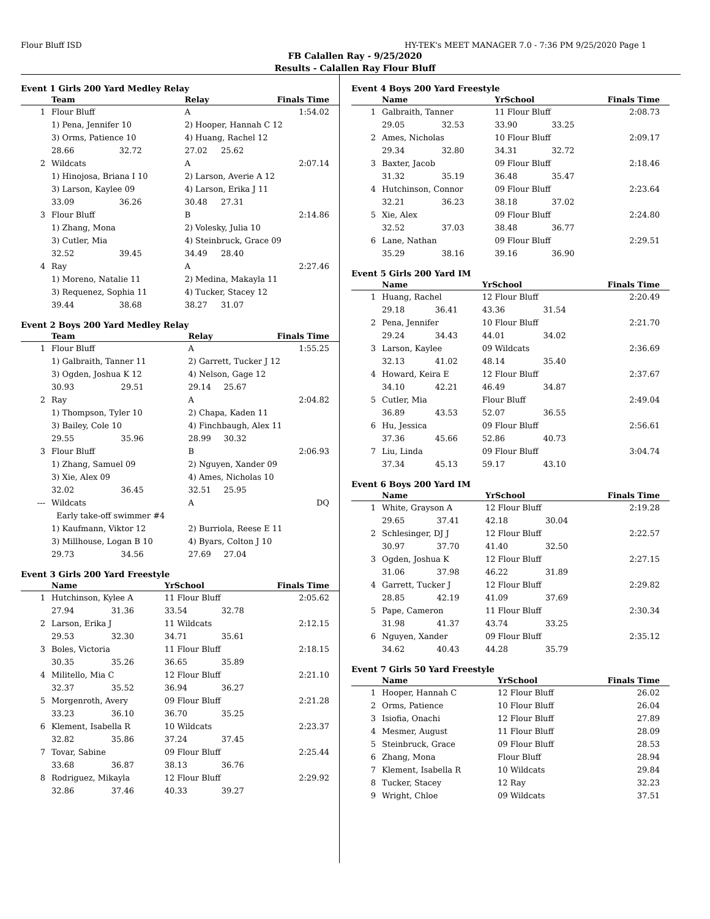Flour Bluff ISD HY-TEK's MEET MANAGER 7.0 - 7:36 PM 9/25/2020 Page 1
FB Calallen Ray - 9/25/2020
Results - Calallen Ray Flour Bluff
Event 1 Girls 200 Yard Medley Relay
| | Team | | Relay | | Finals Time |
| --- | --- | --- | --- | --- | --- |
| 1 | Flour Bluff | | A | | 1:54.02 |
| | 1) Pena, Jennifer 10 | | 2) Hooper, Hannah C 12 | | |
| | 3) Orms, Patience 10 | | 4) Huang, Rachel 12 | | |
| | 28.66 | 32.72 | 27.02 | 25.62 | |
| 2 | Wildcats | | A | | 2:07.14 |
| | 1) Hinojosa, Briana I 10 | | 2) Larson, Averie A 12 | | |
| | 3) Larson, Kaylee 09 | | 4) Larson, Erika J 11 | | |
| | 33.09 | 36.26 | 30.48 | 27.31 | |
| 3 | Flour Bluff | | B | | 2:14.86 |
| | 1) Zhang, Mona | | 2) Volesky, Julia 10 | | |
| | 3) Cutler, Mia | | 4) Steinbruck, Grace 09 | | |
| | 32.52 | 39.45 | 34.49 | 28.40 | |
| 4 | Ray | | A | | 2:27.46 |
| | 1) Moreno, Natalie 11 | | 2) Medina, Makayla 11 | | |
| | 3) Requenez, Sophia 11 | | 4) Tucker, Stacey 12 | | |
| | 39.44 | 38.68 | 38.27 | 31.07 | |
Event 2 Boys 200 Yard Medley Relay
| | Team | | Relay | | Finals Time |
| --- | --- | --- | --- | --- | --- |
| 1 | Flour Bluff | | A | | 1:55.25 |
| | 1) Galbraith, Tanner 11 | | 2) Garrett, Tucker J 12 | | |
| | 3) Ogden, Joshua K 12 | | 4) Nelson, Gage 12 | | |
| | 30.93 | 29.51 | 29.14 | 25.67 | |
| 2 | Ray | | A | | 2:04.82 |
| | 1) Thompson, Tyler 10 | | 2) Chapa, Kaden 11 | | |
| | 3) Bailey, Cole 10 | | 4) Finchbaugh, Alex 11 | | |
| | 29.55 | 35.96 | 28.99 | 30.32 | |
| 3 | Flour Bluff | | B | | 2:06.93 |
| | 1) Zhang, Samuel 09 | | 2) Nguyen, Xander 09 | | |
| | 3) Xie, Alex 09 | | 4) Ames, Nicholas 10 | | |
| | 32.02 | 36.45 | 32.51 | 25.95 | |
| --- | Wildcats | | A | | DQ |
| | Early take-off swimmer #4 | | | | |
| | 1) Kaufmann, Viktor 12 | | 2) Burriola, Reese E 11 | | |
| | 3) Millhouse, Logan B 10 | | 4) Byars, Colton J 10 | | |
| | 29.73 | 34.56 | 27.69 | 27.04 | |
Event 3 Girls 200 Yard Freestyle
| | Name | | YrSchool | | Finals Time |
| --- | --- | --- | --- | --- | --- |
| 1 | Hutchinson, Kylee A | | 11 Flour Bluff | | 2:05.62 |
| | 27.94 | 31.36 | 33.54 | 32.78 | |
| 2 | Larson, Erika J | | 11 Wildcats | | 2:12.15 |
| | 29.53 | 32.30 | 34.71 | 35.61 | |
| 3 | Boles, Victoria | | 11 Flour Bluff | | 2:18.15 |
| | 30.35 | 35.26 | 36.65 | 35.89 | |
| 4 | Militello, Mia C | | 12 Flour Bluff | | 2:21.10 |
| | 32.37 | 35.52 | 36.94 | 36.27 | |
| 5 | Morgenroth, Avery | | 09 Flour Bluff | | 2:21.28 |
| | 33.23 | 36.10 | 36.70 | 35.25 | |
| 6 | Klement, Isabella R | | 10 Wildcats | | 2:23.37 |
| | 32.82 | 35.86 | 37.24 | 37.45 | |
| 7 | Tovar, Sabine | | 09 Flour Bluff | | 2:25.44 |
| | 33.68 | 36.87 | 38.13 | 36.76 | |
| 8 | Rodriguez, Mikayla | | 12 Flour Bluff | | 2:29.92 |
| | 32.86 | 37.46 | 40.33 | 39.27 | |
Event 4 Boys 200 Yard Freestyle
| | Name | | YrSchool | | Finals Time |
| --- | --- | --- | --- | --- | --- |
| 1 | Galbraith, Tanner | | 11 Flour Bluff | | 2:08.73 |
| | 29.05 | 32.53 | 33.90 | 33.25 | |
| 2 | Ames, Nicholas | | 10 Flour Bluff | | 2:09.17 |
| | 29.34 | 32.80 | 34.31 | 32.72 | |
| 3 | Baxter, Jacob | | 09 Flour Bluff | | 2:18.46 |
| | 31.32 | 35.19 | 36.48 | 35.47 | |
| 4 | Hutchinson, Connor | | 09 Flour Bluff | | 2:23.64 |
| | 32.21 | 36.23 | 38.18 | 37.02 | |
| 5 | Xie, Alex | | 09 Flour Bluff | | 2:24.80 |
| | 32.52 | 37.03 | 38.48 | 36.77 | |
| 6 | Lane, Nathan | | 09 Flour Bluff | | 2:29.51 |
| | 35.29 | 38.16 | 39.16 | 36.90 | |
Event 5 Girls 200 Yard IM
| | Name | | YrSchool | | Finals Time |
| --- | --- | --- | --- | --- | --- |
| 1 | Huang, Rachel | | 12 Flour Bluff | | 2:20.49 |
| | 29.18 | 36.41 | 43.36 | 31.54 | |
| 2 | Pena, Jennifer | | 10 Flour Bluff | | 2:21.70 |
| | 29.24 | 34.43 | 44.01 | 34.02 | |
| 3 | Larson, Kaylee | | 09 Wildcats | | 2:36.69 |
| | 32.13 | 41.02 | 48.14 | 35.40 | |
| 4 | Howard, Keira E | | 12 Flour Bluff | | 2:37.67 |
| | 34.10 | 42.21 | 46.49 | 34.87 | |
| 5 | Cutler, Mia | | Flour Bluff | | 2:49.04 |
| | 36.89 | 43.53 | 52.07 | 36.55 | |
| 6 | Hu, Jessica | | 09 Flour Bluff | | 2:56.61 |
| | 37.36 | 45.66 | 52.86 | 40.73 | |
| 7 | Liu, Linda | | 09 Flour Bluff | | 3:04.74 |
| | 37.34 | 45.13 | 59.17 | 43.10 | |
Event 6 Boys 200 Yard IM
| | Name | | YrSchool | | Finals Time |
| --- | --- | --- | --- | --- | --- |
| 1 | White, Grayson A | | 12 Flour Bluff | | 2:19.28 |
| | 29.65 | 37.41 | 42.18 | 30.04 | |
| 2 | Schlesinger, DJ J | | 12 Flour Bluff | | 2:22.57 |
| | 30.97 | 37.70 | 41.40 | 32.50 | |
| 3 | Ogden, Joshua K | | 12 Flour Bluff | | 2:27.15 |
| | 31.06 | 37.98 | 46.22 | 31.89 | |
| 4 | Garrett, Tucker J | | 12 Flour Bluff | | 2:29.82 |
| | 28.85 | 42.19 | 41.09 | 37.69 | |
| 5 | Pape, Cameron | | 11 Flour Bluff | | 2:30.34 |
| | 31.98 | 41.37 | 43.74 | 33.25 | |
| 6 | Nguyen, Xander | | 09 Flour Bluff | | 2:35.12 |
| | 34.62 | 40.43 | 44.28 | 35.79 | |
Event 7 Girls 50 Yard Freestyle
| | Name | | YrSchool | | Finals Time |
| --- | --- | --- | --- | --- | --- |
| 1 | Hooper, Hannah C | | 12 Flour Bluff | | 26.02 |
| 2 | Orms, Patience | | 10 Flour Bluff | | 26.04 |
| 3 | Isiofia, Onachi | | 12 Flour Bluff | | 27.89 |
| 4 | Mesmer, August | | 11 Flour Bluff | | 28.09 |
| 5 | Steinbruck, Grace | | 09 Flour Bluff | | 28.53 |
| 6 | Zhang, Mona | | Flour Bluff | | 28.94 |
| 7 | Klement, Isabella R | | 10 Wildcats | | 29.84 |
| 8 | Tucker, Stacey | | 12 Ray | | 32.23 |
| 9 | Wright, Chloe | | 09 Wildcats | | 37.51 |